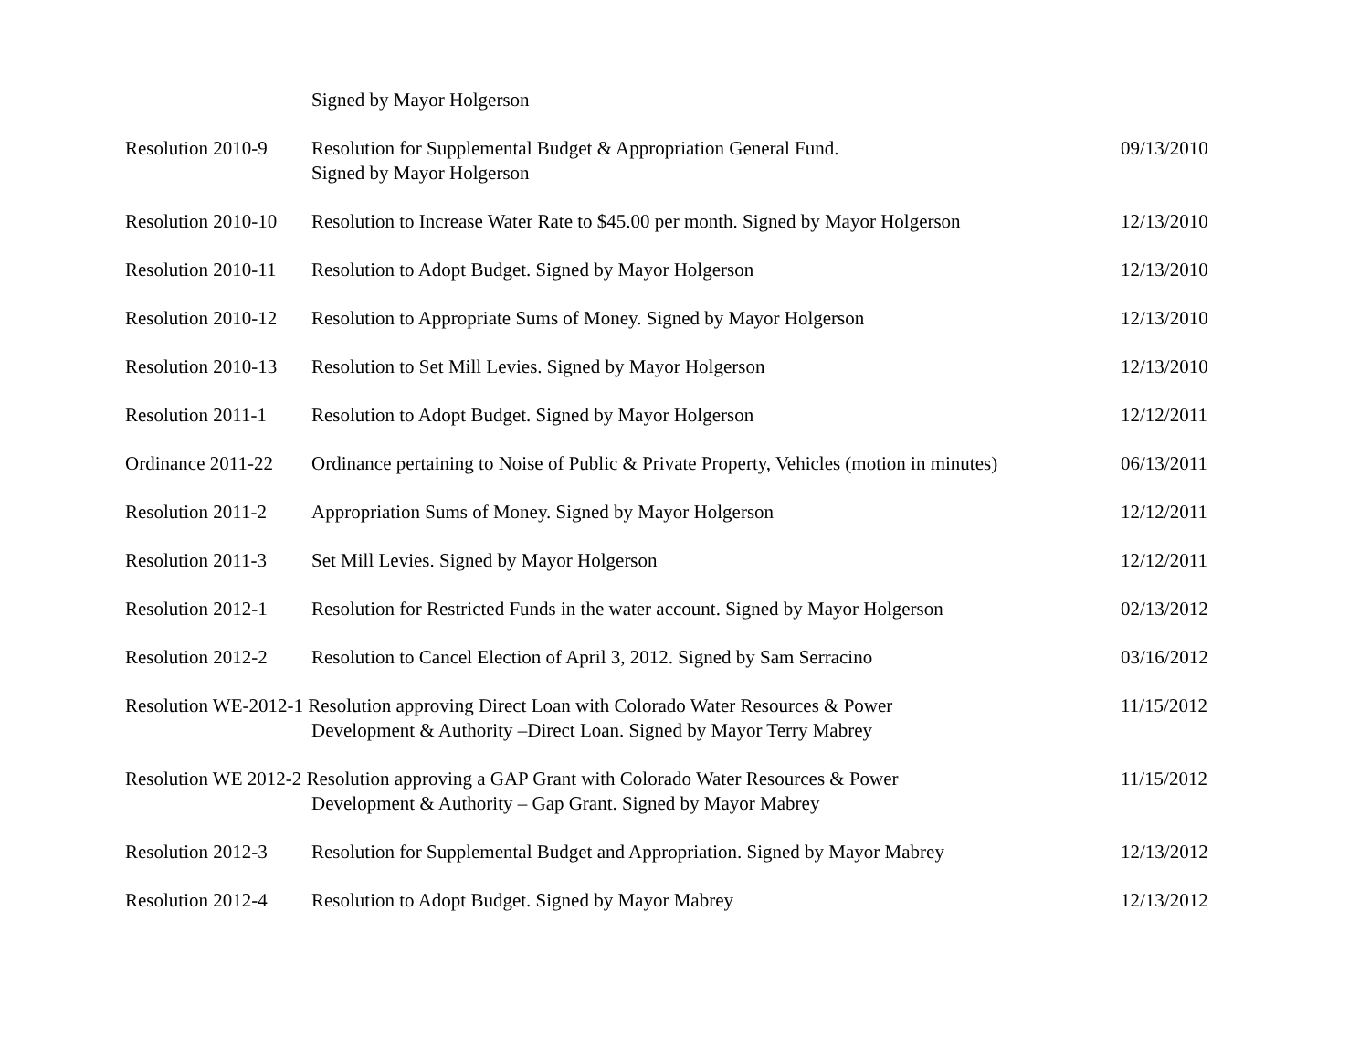| | Signed by Mayor Holgerson | |
| Resolution 2010-9 | Resolution for Supplemental Budget & Appropriation General Fund. Signed by Mayor Holgerson | 09/13/2010 |
| Resolution 2010-10 | Resolution to Increase Water Rate to $45.00 per month. Signed by Mayor Holgerson | 12/13/2010 |
| Resolution 2010-11 | Resolution to Adopt Budget. Signed by Mayor Holgerson | 12/13/2010 |
| Resolution 2010-12 | Resolution to Appropriate Sums of Money. Signed by Mayor Holgerson | 12/13/2010 |
| Resolution 2010-13 | Resolution to Set Mill Levies. Signed by Mayor Holgerson | 12/13/2010 |
| Resolution 2011-1 | Resolution to Adopt Budget. Signed by Mayor Holgerson | 12/12/2011 |
| Ordinance 2011-22 | Ordinance pertaining to Noise of Public & Private Property, Vehicles (motion in minutes) | 06/13/2011 |
| Resolution 2011-2 | Appropriation Sums of Money. Signed by Mayor Holgerson | 12/12/2011 |
| Resolution 2011-3 | Set Mill Levies. Signed by Mayor Holgerson | 12/12/2011 |
| Resolution 2012-1 | Resolution for Restricted Funds in the water account. Signed by Mayor Holgerson | 02/13/2012 |
| Resolution 2012-2 | Resolution to Cancel Election of April 3, 2012. Signed by Sam Serracino | 03/16/2012 |
| Resolution WE-2012-1 Resolution approving Direct Loan with Colorado Water Resources & Power Development & Authority –Direct Loan. Signed by Mayor Terry Mabrey | | 11/15/2012 |
| Resolution WE 2012-2 Resolution approving a GAP Grant with Colorado Water Resources & Power Development & Authority – Gap Grant. Signed by Mayor Mabrey | | 11/15/2012 |
| Resolution 2012-3 | Resolution for Supplemental Budget and Appropriation. Signed by Mayor Mabrey | 12/13/2012 |
| Resolution 2012-4 | Resolution to Adopt Budget. Signed by Mayor Mabrey | 12/13/2012 |